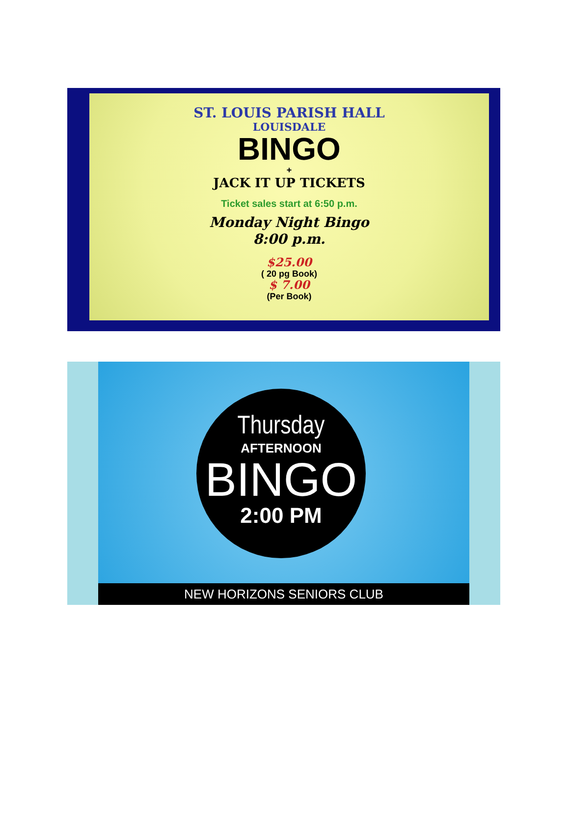ST. LOUIS PARISH HALL
LOUISDALE
BINGO
+
JACK IT UP TICKETS
Ticket sales start at 6:50 p.m.
Monday Night Bingo
8:00 p.m.
$25.00
( 20 pg Book)
$ 7.00
(Per Book)
Thursday
AFTERNOON
BINGO
2:00 PM
NEW HORIZONS SENIORS CLUB